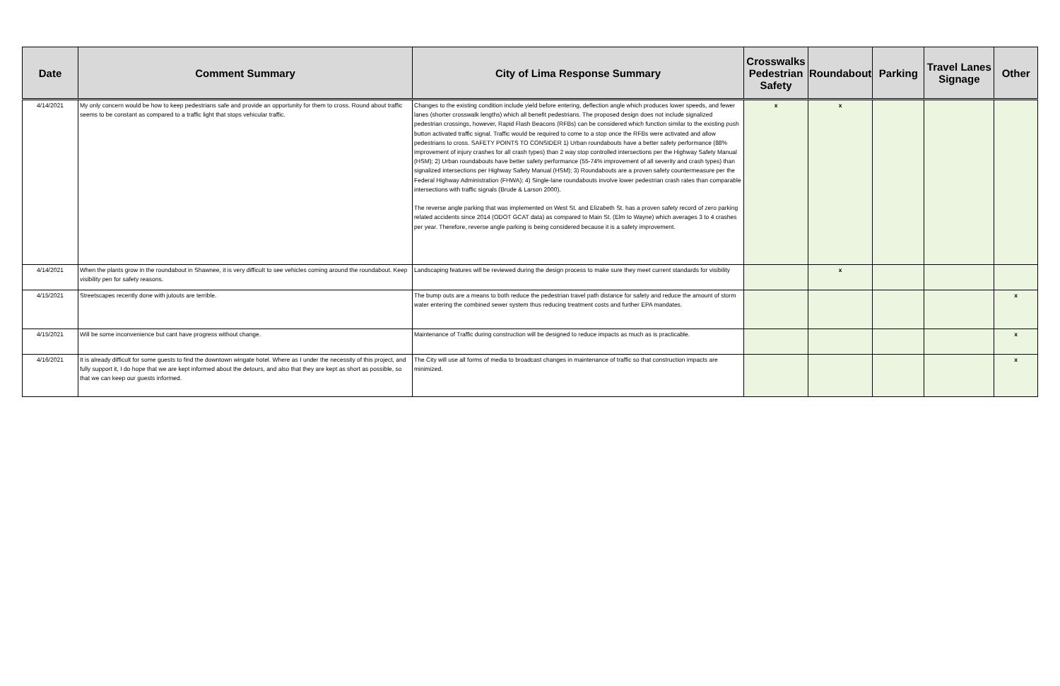| Date | Comment Summary | City of Lima Response Summary | Crosswalks Pedestrian Safety | Roundabout | Parking | Travel Lanes Signage | Other |
| --- | --- | --- | --- | --- | --- | --- | --- |
| 4/14/2021 | My only concern would be how to keep pedestrians safe and provide an opportunity for them to cross. Round about traffic seems to be constant as compared to a traffic light that stops vehicular traffic. | Changes to the existing condition include yield before entering, deflection angle which produces lower speeds, and fewer lanes (shorter crosswalk lengths) which all benefit pedestrians. The proposed design does not include signalized pedestrian crossings, however, Rapid Flash Beacons (RFBs) can be considered which function similar to the existing push button activated traffic signal. Traffic would be required to come to a stop once the RFBs were activated and allow pedestrians to cross. SAFETY POINTS TO CONSIDER 1) Urban roundabouts have a better safety performance (88% improvement of injury crashes for all crash types) than 2 way stop controlled intersections per the Highway Safety Manual (HSM); 2) Urban roundabouts have better safety performance (55-74% improvement of all severity and crash types) than signalized intersections per Highway Safety Manual (HSM); 3) Roundabouts are a proven safety countermeasure per the Federal Highway Administration (FHWA); 4) Single-lane roundabouts involve lower pedestrian crash rates than comparable intersections with traffic signals (Brude & Larson 2000). The reverse angle parking that was implemented on West St. and Elizabeth St. has a proven safety record of zero parking related accidents since 2014 (ODOT GCAT data) as compared to Main St. (Elm to Wayne) which averages 3 to 4 crashes per year. Therefore, reverse angle parking is being considered because it is a safety improvement. | x | x | | | |
| 4/14/2021 | When the plants grow in the roundabout in Shawnee, it is very difficult to see vehicles coming around the roundabout. Keep visibility pen for safety reasons. | Landscaping features will be reviewed during the design process to make sure they meet current standards for visibility | | x | | | |
| 4/15/2021 | Streetscapes recently done with jutouts are terrible. | The bump outs are a means to both reduce the pedestrian travel path distance for safety and reduce the amount of storm water entering the combined sewer system thus reducing treatment costs and further EPA mandates. | | | | | x |
| 4/15/2021 | Will be some inconvenience but cant have progress without change. | Maintenance of Traffic during construction will be designed to reduce impacts as much as is practicable. | | | | | x |
| 4/16/2021 | It is already difficult for some guests to find the downtown wingate hotel. Where as I under the necessity of this project, and fully support it, I do hope that we are kept informed about the detours, and also that they are kept as short as possible, so that we can keep our guests informed. | The City will use all forms of media to broadcast changes in maintenance of traffic so that construction impacts are minimized. | | | | | x |